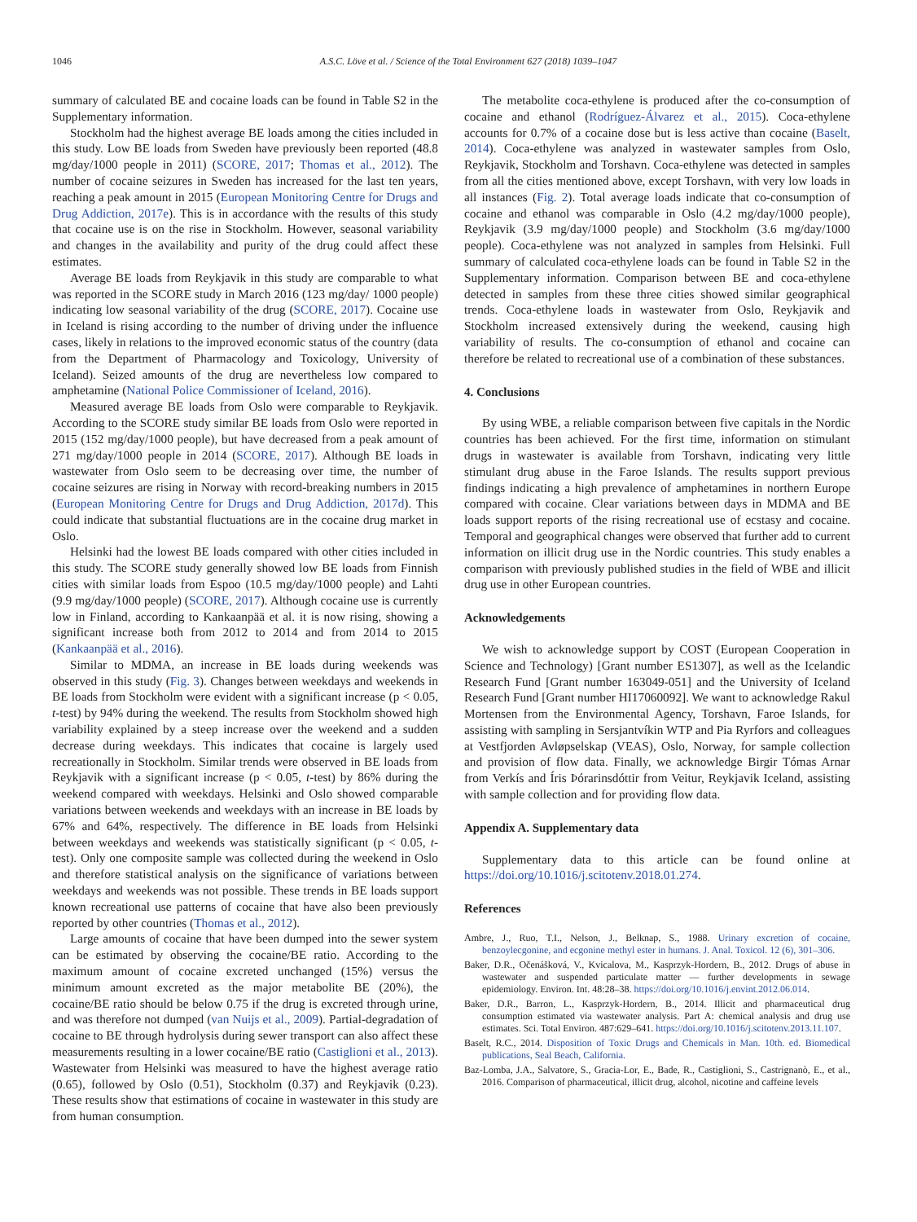1046 A.S.C. Löve et al. / Science of the Total Environment 627 (2018) 1039–1047
summary of calculated BE and cocaine loads can be found in Table S2 in the Supplementary information.
Stockholm had the highest average BE loads among the cities included in this study. Low BE loads from Sweden have previously been reported (48.8 mg/day/1000 people in 2011) (SCORE, 2017; Thomas et al., 2012). The number of cocaine seizures in Sweden has increased for the last ten years, reaching a peak amount in 2015 (European Monitoring Centre for Drugs and Drug Addiction, 2017e). This is in accordance with the results of this study that cocaine use is on the rise in Stockholm. However, seasonal variability and changes in the availability and purity of the drug could affect these estimates.
Average BE loads from Reykjavik in this study are comparable to what was reported in the SCORE study in March 2016 (123 mg/day/ 1000 people) indicating low seasonal variability of the drug (SCORE, 2017). Cocaine use in Iceland is rising according to the number of driving under the influence cases, likely in relations to the improved economic status of the country (data from the Department of Pharmacology and Toxicology, University of Iceland). Seized amounts of the drug are nevertheless low compared to amphetamine (National Police Commissioner of Iceland, 2016).
Measured average BE loads from Oslo were comparable to Reykjavik. According to the SCORE study similar BE loads from Oslo were reported in 2015 (152 mg/day/1000 people), but have decreased from a peak amount of 271 mg/day/1000 people in 2014 (SCORE, 2017). Although BE loads in wastewater from Oslo seem to be decreasing over time, the number of cocaine seizures are rising in Norway with record-breaking numbers in 2015 (European Monitoring Centre for Drugs and Drug Addiction, 2017d). This could indicate that substantial fluctuations are in the cocaine drug market in Oslo.
Helsinki had the lowest BE loads compared with other cities included in this study. The SCORE study generally showed low BE loads from Finnish cities with similar loads from Espoo (10.5 mg/day/1000 people) and Lahti (9.9 mg/day/1000 people) (SCORE, 2017). Although cocaine use is currently low in Finland, according to Kankaanpää et al. it is now rising, showing a significant increase both from 2012 to 2014 and from 2014 to 2015 (Kankaanpää et al., 2016).
Similar to MDMA, an increase in BE loads during weekends was observed in this study (Fig. 3). Changes between weekdays and weekends in BE loads from Stockholm were evident with a significant increase (p < 0.05, t-test) by 94% during the weekend. The results from Stockholm showed high variability explained by a steep increase over the weekend and a sudden decrease during weekdays. This indicates that cocaine is largely used recreationally in Stockholm. Similar trends were observed in BE loads from Reykjavik with a significant increase (p < 0.05, t-test) by 86% during the weekend compared with weekdays. Helsinki and Oslo showed comparable variations between weekends and weekdays with an increase in BE loads by 67% and 64%, respectively. The difference in BE loads from Helsinki between weekdays and weekends was statistically significant (p < 0.05, t-test). Only one composite sample was collected during the weekend in Oslo and therefore statistical analysis on the significance of variations between weekdays and weekends was not possible. These trends in BE loads support known recreational use patterns of cocaine that have also been previously reported by other countries (Thomas et al., 2012).
Large amounts of cocaine that have been dumped into the sewer system can be estimated by observing the cocaine/BE ratio. According to the maximum amount of cocaine excreted unchanged (15%) versus the minimum amount excreted as the major metabolite BE (20%), the cocaine/BE ratio should be below 0.75 if the drug is excreted through urine, and was therefore not dumped (van Nuijs et al., 2009). Partial-degradation of cocaine to BE through hydrolysis during sewer transport can also affect these measurements resulting in a lower cocaine/BE ratio (Castiglioni et al., 2013). Wastewater from Helsinki was measured to have the highest average ratio (0.65), followed by Oslo (0.51), Stockholm (0.37) and Reykjavik (0.23). These results show that estimations of cocaine in wastewater in this study are from human consumption.
The metabolite coca-ethylene is produced after the co-consumption of cocaine and ethanol (Rodríguez-Álvarez et al., 2015). Coca-ethylene accounts for 0.7% of a cocaine dose but is less active than cocaine (Baselt, 2014). Coca-ethylene was analyzed in wastewater samples from Oslo, Reykjavik, Stockholm and Torshavn. Coca-ethylene was detected in samples from all the cities mentioned above, except Torshavn, with very low loads in all instances (Fig. 2). Total average loads indicate that co-consumption of cocaine and ethanol was comparable in Oslo (4.2 mg/day/1000 people), Reykjavik (3.9 mg/day/1000 people) and Stockholm (3.6 mg/day/1000 people). Coca-ethylene was not analyzed in samples from Helsinki. Full summary of calculated coca-ethylene loads can be found in Table S2 in the Supplementary information. Comparison between BE and coca-ethylene detected in samples from these three cities showed similar geographical trends. Coca-ethylene loads in wastewater from Oslo, Reykjavik and Stockholm increased extensively during the weekend, causing high variability of results. The co-consumption of ethanol and cocaine can therefore be related to recreational use of a combination of these substances.
4. Conclusions
By using WBE, a reliable comparison between five capitals in the Nordic countries has been achieved. For the first time, information on stimulant drugs in wastewater is available from Torshavn, indicating very little stimulant drug abuse in the Faroe Islands. The results support previous findings indicating a high prevalence of amphetamines in northern Europe compared with cocaine. Clear variations between days in MDMA and BE loads support reports of the rising recreational use of ecstasy and cocaine. Temporal and geographical changes were observed that further add to current information on illicit drug use in the Nordic countries. This study enables a comparison with previously published studies in the field of WBE and illicit drug use in other European countries.
Acknowledgements
We wish to acknowledge support by COST (European Cooperation in Science and Technology) [Grant number ES1307], as well as the Icelandic Research Fund [Grant number 163049-051] and the University of Iceland Research Fund [Grant number HI17060092]. We want to acknowledge Rakul Mortensen from the Environmental Agency, Torshavn, Faroe Islands, for assisting with sampling in Sersjantvíkin WTP and Pia Ryrfors and colleagues at Vestfjorden Avløpselskap (VEAS), Oslo, Norway, for sample collection and provision of flow data. Finally, we acknowledge Birgir Tómas Arnar from Verkís and Íris Þórarinsdóttir from Veitur, Reykjavik Iceland, assisting with sample collection and for providing flow data.
Appendix A. Supplementary data
Supplementary data to this article can be found online at https://doi.org/10.1016/j.scitotenv.2018.01.274.
References
Ambre, J., Ruo, T.I., Nelson, J., Belknap, S., 1988. Urinary excretion of cocaine, benzoylecgonine, and ecgonine methyl ester in humans. J. Anal. Toxicol. 12 (6), 301–306.
Baker, D.R., Očenášková, V., Kvicalova, M., Kasprzyk-Hordern, B., 2012. Drugs of abuse in wastewater and suspended particulate matter — further developments in sewage epidemiology. Environ. Int. 48:28–38. https://doi.org/10.1016/j.envint.2012.06.014.
Baker, D.R., Barron, L., Kasprzyk-Hordern, B., 2014. Illicit and pharmaceutical drug consumption estimated via wastewater analysis. Part A: chemical analysis and drug use estimates. Sci. Total Environ. 487:629–641. https://doi.org/10.1016/j.scitotenv.2013.11.107.
Baselt, R.C., 2014. Disposition of Toxic Drugs and Chemicals in Man. 10th. ed. Biomedical publications, Seal Beach, California.
Baz-Lomba, J.A., Salvatore, S., Gracia-Lor, E., Bade, R., Castiglioni, S., Castrignanò, E., et al., 2016. Comparison of pharmaceutical, illicit drug, alcohol, nicotine and caffeine levels